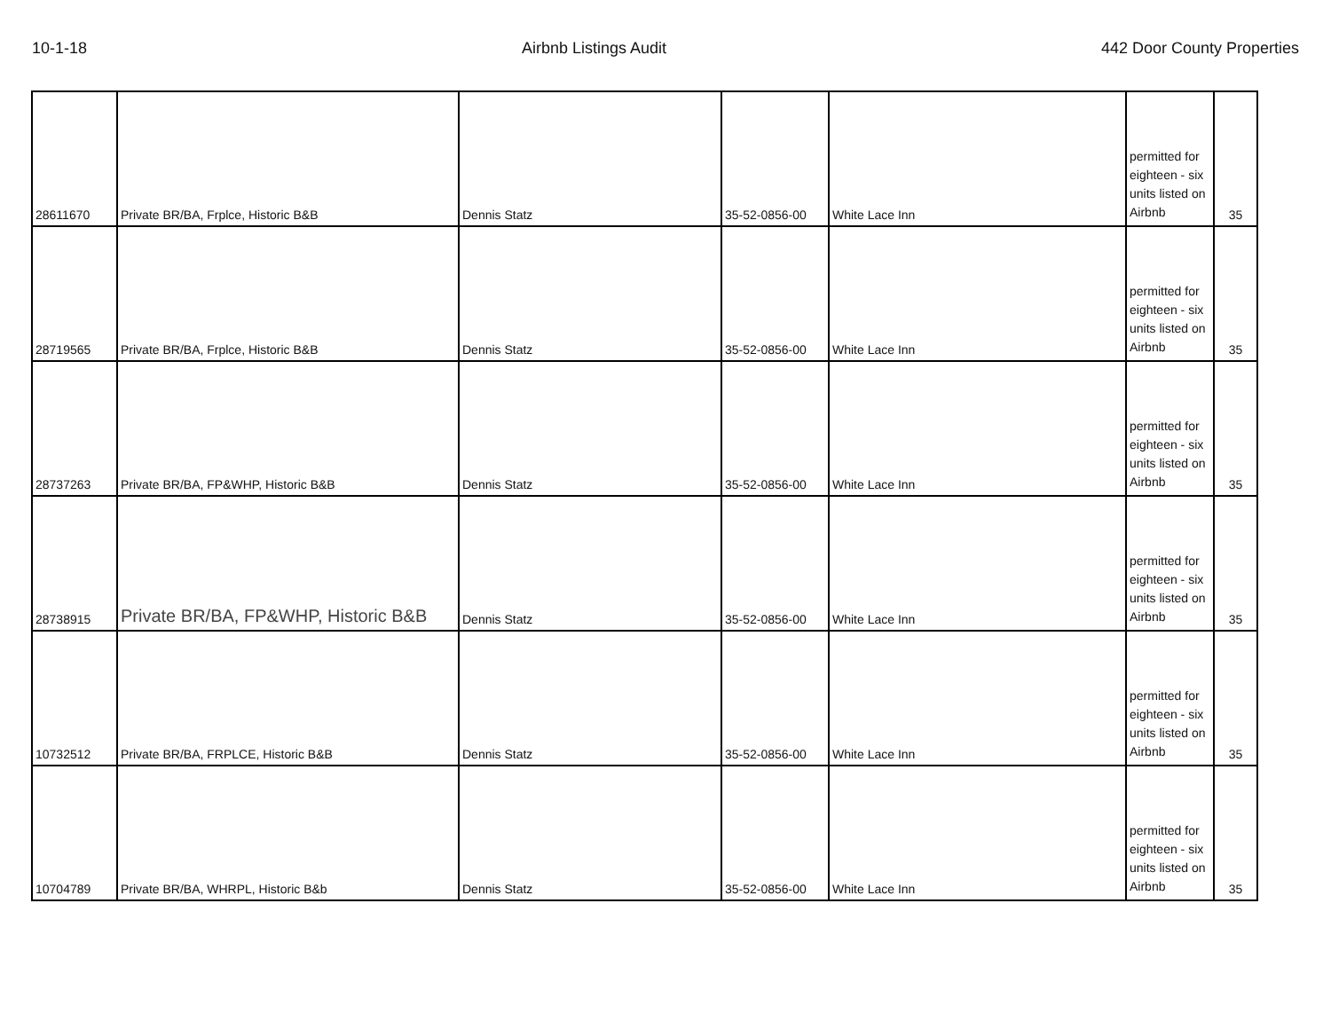10-1-18 Airbnb Listings Audit 442 Door County Properties
| 28611670 | Private BR/BA, Frplce, Historic B&B | Dennis Statz | 35-52-0856-00 | White Lace Inn | permitted for eighteen - six units listed on Airbnb | 35 |
| 28719565 | Private BR/BA, Frplce, Historic B&B | Dennis Statz | 35-52-0856-00 | White Lace Inn | permitted for eighteen - six units listed on Airbnb | 35 |
| 28737263 | Private BR/BA, FP&WHP, Historic B&B | Dennis Statz | 35-52-0856-00 | White Lace Inn | permitted for eighteen - six units listed on Airbnb | 35 |
| 28738915 | Private BR/BA, FP&WHP, Historic B&B | Dennis Statz | 35-52-0856-00 | White Lace Inn | permitted for eighteen - six units listed on Airbnb | 35 |
| 10732512 | Private BR/BA, FRPLCE, Historic B&B | Dennis Statz | 35-52-0856-00 | White Lace Inn | permitted for eighteen - six units listed on Airbnb | 35 |
| 10704789 | Private BR/BA, WHRPL, Historic B&b | Dennis Statz | 35-52-0856-00 | White Lace Inn | permitted for eighteen - six units listed on Airbnb | 35 |